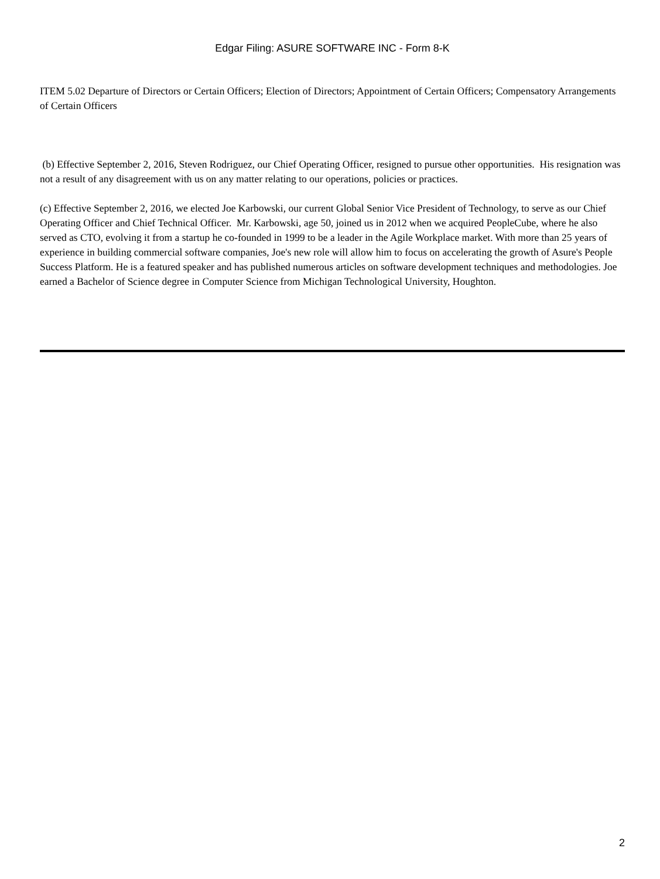Edgar Filing: ASURE SOFTWARE INC - Form 8-K
ITEM 5.02 Departure of Directors or Certain Officers; Election of Directors; Appointment of Certain Officers; Compensatory Arrangements of Certain Officers
(b) Effective September 2, 2016, Steven Rodriguez, our Chief Operating Officer, resigned to pursue other opportunities. His resignation was not a result of any disagreement with us on any matter relating to our operations, policies or practices.
(c) Effective September 2, 2016, we elected Joe Karbowski, our current Global Senior Vice President of Technology, to serve as our Chief Operating Officer and Chief Technical Officer. Mr. Karbowski, age 50, joined us in 2012 when we acquired PeopleCube, where he also served as CTO, evolving it from a startup he co-founded in 1999 to be a leader in the Agile Workplace market. With more than 25 years of experience in building commercial software companies, Joe's new role will allow him to focus on accelerating the growth of Asure's People Success Platform. He is a featured speaker and has published numerous articles on software development techniques and methodologies. Joe earned a Bachelor of Science degree in Computer Science from Michigan Technological University, Houghton.
2